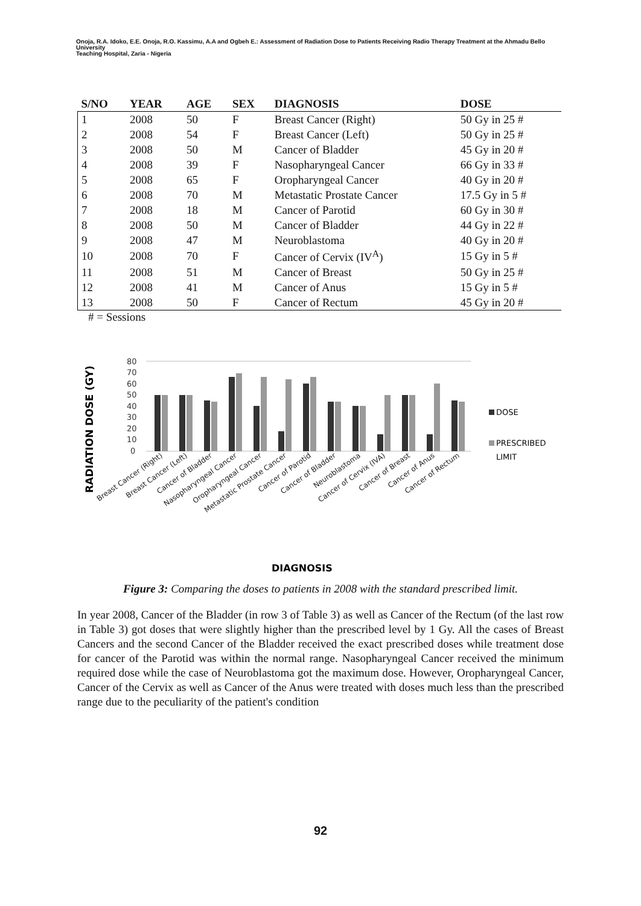Onoja, R.A. Idoko, E.E. Onoja, R.O. Kassimu, A.A and Ogbeh E.: Assessment of Radiation Dose to Patients Receiving Radio Therapy Treatment at the Ahmadu Bello University
Teaching Hospital, Zaria - Nigeria
| S/NO | YEAR | AGE | SEX | DIAGNOSIS | DOSE |
| --- | --- | --- | --- | --- | --- |
| 1 | 2008 | 50 | F | Breast Cancer (Right) | 50 Gy in 25 # |
| 2 | 2008 | 54 | F | Breast Cancer (Left) | 50 Gy in 25 # |
| 3 | 2008 | 50 | M | Cancer of Bladder | 45 Gy in 20 # |
| 4 | 2008 | 39 | F | Nasopharyngeal Cancer | 66 Gy in 33 # |
| 5 | 2008 | 65 | F | Oropharyngeal Cancer | 40 Gy in 20 # |
| 6 | 2008 | 70 | M | Metastatic Prostate Cancer | 17.5 Gy in 5 # |
| 7 | 2008 | 18 | M | Cancer of Parotid | 60 Gy in 30 # |
| 8 | 2008 | 50 | M | Cancer of Bladder | 44 Gy in 22 # |
| 9 | 2008 | 47 | M | Neuroblastoma | 40 Gy in 20 # |
| 10 | 2008 | 70 | F | Cancer of Cervix (IV<sup>A</sup>) | 15 Gy in 5 # |
| 11 | 2008 | 51 | M | Cancer of Breast | 50 Gy in 25 # |
| 12 | 2008 | 41 | M | Cancer of Anus | 15 Gy in 5 # |
| 13 | 2008 | 50 | F | Cancer of Rectum | 45 Gy in 20 # |
# = Sessions
RADIATION DOSE (GY)
80
70
60
50
40
30
20
10
0
DOSE
PRESCRIBED
LIMIT
Breast Cancer (Right)
Breast Cancer (Left)
Cancer of Bladder
Nasopharyngeal Cancer
Oropharyngeal Cancer
Metastatic Prostate Cancer
Cancer of Parotid
Cancer of Bladder
Neuroblastoma
Cancer of Cervix (IVA)
Cancer of Breast
Cancer of Anus
Cancer of Rectum
DIAGNOSIS
Figure 3: Comparing the doses to patients in 2008 with the standard prescribed limit.
In year 2008, Cancer of the Bladder (in row 3 of Table 3) as well as Cancer of the Rectum (of the last row in Table 3) got doses that were slightly higher than the prescribed level by 1 Gy. All the cases of Breast Cancers and the second Cancer of the Bladder received the exact prescribed doses while treatment dose for cancer of the Parotid was within the normal range. Nasopharyngeal Cancer received the minimum required dose while the case of Neuroblastoma got the maximum dose. However, Oropharyngeal Cancer, Cancer of the Cervix as well as Cancer of the Anus were treated with doses much less than the prescribed range due to the peculiarity of the patient's condition
92